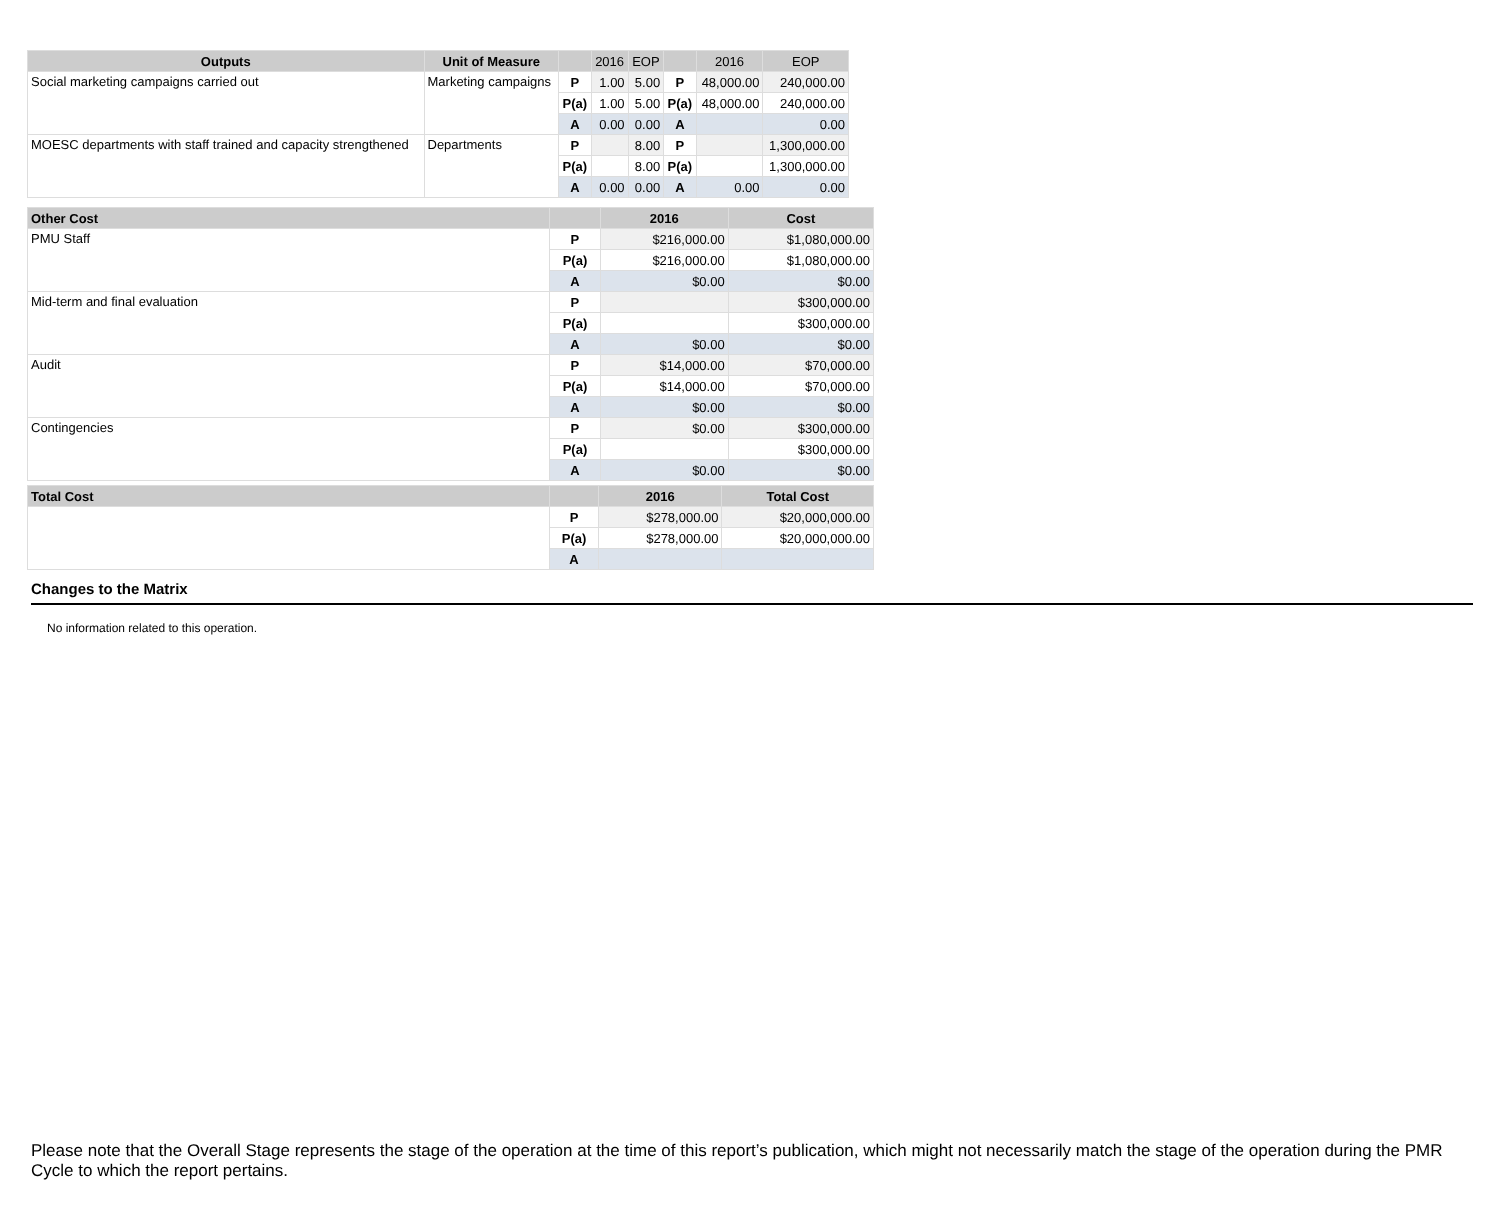| Outputs | Unit of Measure | | 2016 | EOP | | 2016 | EOP |
| --- | --- | --- | --- | --- | --- | --- | --- |
| Social marketing campaigns carried out | Marketing campaigns | P | 1.00 | 5.00 | P | 48,000.00 | 240,000.00 |
| | | P(a) | 1.00 | 5.00 | P(a) | 48,000.00 | 240,000.00 |
| | | A | 0.00 | 0.00 | A | | 0.00 |
| MOESC departments with staff trained and capacity strengthened | Departments | P | | 8.00 | P | | 1,300,000.00 |
| | | P(a) | | 8.00 | P(a) | | 1,300,000.00 |
| | | A | 0.00 | 0.00 | A | 0.00 | 0.00 |
| Other Cost | | 2016 | Cost |
| --- | --- | --- | --- |
| PMU Staff | P | $216,000.00 | $1,080,000.00 |
| | P(a) | $216,000.00 | $1,080,000.00 |
| | A | $0.00 | $0.00 |
| Mid-term and final evaluation | P | | $300,000.00 |
| | P(a) | | $300,000.00 |
| | A | $0.00 | $0.00 |
| Audit | P | $14,000.00 | $70,000.00 |
| | P(a) | $14,000.00 | $70,000.00 |
| | A | $0.00 | $0.00 |
| Contingencies | P | $0.00 | $300,000.00 |
| | P(a) | | $300,000.00 |
| | A | $0.00 | $0.00 |
| Total Cost | | 2016 | Total Cost |
| --- | --- | --- | --- |
| | P | $278,000.00 | $20,000,000.00 |
| | P(a) | $278,000.00 | $20,000,000.00 |
| | A | | |
Changes to the Matrix
No information related to this operation.
Please note that the Overall Stage represents the stage of the operation at the time of this report’s publication, which might not necessarily match the stage of the operation during the PMR Cycle to which the report pertains.